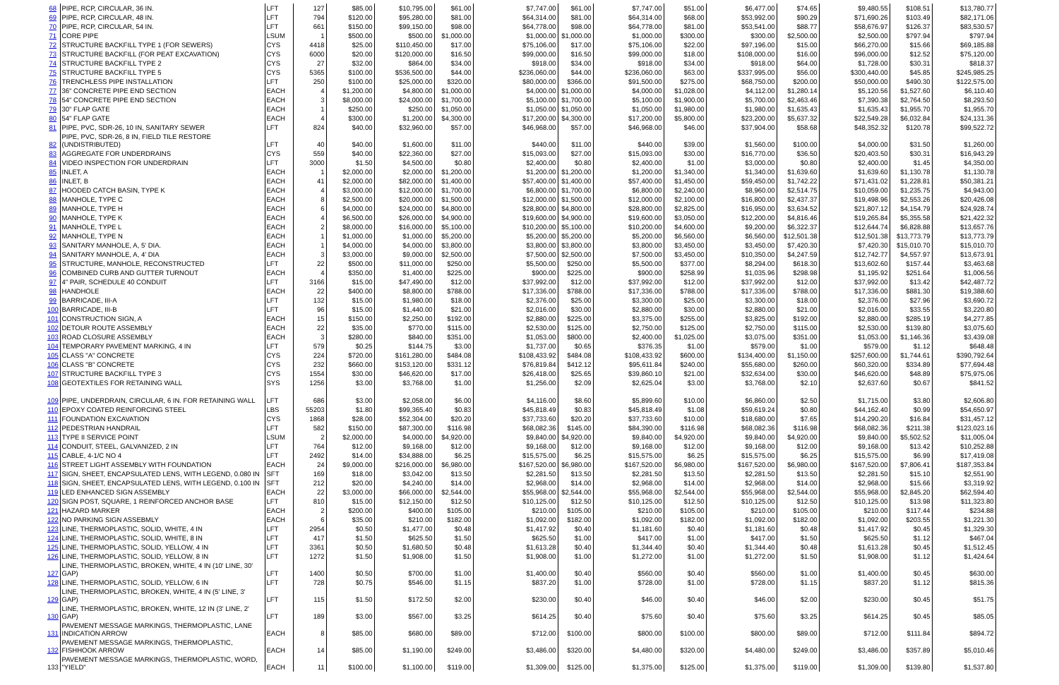| 68 | PIPE, RCP, CIRCULAR, 36 IN. | LFT | 127 | $85.00 | $10,795.00 | $61.00 | $7,747.00 | $61.00 | $7,747.00 | $51.00 | $6,477.00 | $74.65 | $9,480.55 | $108.51 | $13,780.77 |
| 69 | PIPE, RCP, CIRCULAR, 48 IN. | LFT | 794 | $120.00 | $95,280.00 | $81.00 | $64,314.00 | $81.00 | $64,314.00 | $68.00 | $53,992.00 | $90.29 | $71,690.26 | $103.49 | $82,171.06 |
| 70 | PIPE, RCP, CIRCULAR, 54 IN. | LFT | 661 | $150.00 | $99,150.00 | $98.00 | $64,778.00 | $98.00 | $64,778.00 | $81.00 | $53,541.00 | $88.77 | $58,676.97 | $126.37 | $83,530.57 |
| 71 | CORE PIPE | LSUM | 1 | $500.00 | $500.00 | $1,000.00 | $1,000.00 | $1,000.00 | $1,000.00 | $300.00 | $300.00 | $2,500.00 | $2,500.00 | $797.94 | $797.94 |
| 72 | STRUCTURE BACKFILL TYPE 1 (FOR SEWERS) | CYS | 4418 | $25.00 | $110,450.00 | $17.00 | $75,106.00 | $17.00 | $75,106.00 | $22.00 | $97,196.00 | $15.00 | $66,270.00 | $15.66 | $69,185.88 |
| 73 | STRUCTURE BACKFILL (FOR PEAT EXCAVATION) | CYS | 6000 | $20.00 | $120,000.00 | $16.50 | $99,000.00 | $16.50 | $99,000.00 | $18.00 | $108,000.00 | $16.00 | $96,000.00 | $12.52 | $75,120.00 |
| 74 | STRUCTURE BACKFILL TYPE 2 | CYS | 27 | $32.00 | $864.00 | $34.00 | $918.00 | $34.00 | $918.00 | $34.00 | $918.00 | $64.00 | $1,728.00 | $30.31 | $818.37 |
| 75 | STRUCTURE BACKFILL TYPE 5 | CYS | 5365 | $100.00 | $536,500.00 | $44.00 | $236,060.00 | $44.00 | $236,060.00 | $63.00 | $337,995.00 | $56.00 | $300,440.00 | $45.85 | $245,985.25 |
| 76 | TRENCHLESS PIPE INSTALLATION | LFT | 250 | $100.00 | $25,000.00 | $320.00 | $80,000.00 | $366.00 | $91,500.00 | $275.00 | $68,750.00 | $200.00 | $50,000.00 | $490.30 | $122,575.00 |
| 77 | 36" CONCRETE PIPE END SECTION | EACH | 4 | $1,200.00 | $4,800.00 | $1,000.00 | $4,000.00 | $1,000.00 | $4,000.00 | $1,028.00 | $4,112.00 | $1,280.14 | $5,120.56 | $1,527.60 | $6,110.40 |
| 78 | 54" CONCRETE PIPE END SECTION | EACH | 3 | $8,000.00 | $24,000.00 | $1,700.00 | $5,100.00 | $1,700.00 | $5,100.00 | $1,900.00 | $5,700.00 | $2,463.46 | $7,390.38 | $2,764.50 | $8,293.50 |
| 79 | 30" FLAP GATE | EACH | 1 | $250.00 | $250.00 | $1,050.00 | $1,050.00 | $1,050.00 | $1,050.00 | $1,980.00 | $1,980.00 | $1,635.43 | $1,635.43 | $1,955.70 | $1,955.70 |
| 80 | 54" FLAP GATE | EACH | 4 | $300.00 | $1,200.00 | $4,300.00 | $17,200.00 | $4,300.00 | $17,200.00 | $5,800.00 | $23,200.00 | $5,637.32 | $22,549.28 | $6,032.84 | $24,131.36 |
| 81 | PIPE, PVC, SDR-26, 10 IN, SANITARY SEWER | LFT | 824 | $40.00 | $32,960.00 | $57.00 | $46,968.00 | $57.00 | $46,968.00 | $46.00 | $37,904.00 | $58.68 | $48,352.32 | $120.78 | $99,522.72 |
| 82 | PIPE, PVC, SDR-26, 8 IN, FIELD TILE RESTORE (UNDISTRIBUTED) | LFT | 40 | $40.00 | $1,600.00 | $11.00 | $440.00 | $11.00 | $440.00 | $39.00 | $1,560.00 | $100.00 | $4,000.00 | $31.50 | $1,260.00 |
| 83 | AGGREGATE FOR UNDERDRAINS | CYS | 559 | $40.00 | $22,360.00 | $27.00 | $15,093.00 | $27.00 | $15,093.00 | $30.00 | $16,770.00 | $36.50 | $20,403.50 | $30.31 | $16,943.29 |
| 84 | VIDEO INSPECTION FOR UNDERDRAIN | LFT | 3000 | $1.50 | $4,500.00 | $0.80 | $2,400.00 | $0.80 | $2,400.00 | $1.00 | $3,000.00 | $0.80 | $2,400.00 | $1.45 | $4,350.00 |
| 85 | INLET, A | EACH | 1 | $2,000.00 | $2,000.00 | $1,200.00 | $1,200.00 | $1,200.00 | $1,200.00 | $1,340.00 | $1,340.00 | $1,639.60 | $1,639.60 | $1,130.78 | $1,130.78 |
| 86 | INLET, B | EACH | 41 | $2,000.00 | $82,000.00 | $1,400.00 | $57,400.00 | $1,400.00 | $57,400.00 | $1,450.00 | $59,450.00 | $1,742.22 | $71,431.02 | $1,228.81 | $50,381.21 |
| 87 | HOODED CATCH BASIN, TYPE K | EACH | 4 | $3,000.00 | $12,000.00 | $1,700.00 | $6,800.00 | $1,700.00 | $6,800.00 | $2,240.00 | $8,960.00 | $2,514.75 | $10,059.00 | $1,235.75 | $4,943.00 |
| 88 | MANHOLE, TYPE C | EACH | 8 | $2,500.00 | $20,000.00 | $1,500.00 | $12,000.00 | $1,500.00 | $12,000.00 | $2,100.00 | $16,800.00 | $2,437.37 | $19,498.96 | $2,553.26 | $20,426.08 |
| 89 | MANHOLE, TYPE H | EACH | 6 | $4,000.00 | $24,000.00 | $4,800.00 | $28,800.00 | $4,800.00 | $28,800.00 | $2,825.00 | $16,950.00 | $3,634.52 | $21,807.12 | $4,154.79 | $24,928.74 |
| 90 | MANHOLE, TYPE K | EACH | 4 | $6,500.00 | $26,000.00 | $4,900.00 | $19,600.00 | $4,900.00 | $19,600.00 | $3,050.00 | $12,200.00 | $4,816.46 | $19,265.84 | $5,355.58 | $21,422.32 |
| 91 | MANHOLE, TYPE L | EACH | 2 | $8,000.00 | $16,000.00 | $5,100.00 | $10,200.00 | $5,100.00 | $10,200.00 | $4,600.00 | $9,200.00 | $6,322.37 | $12,644.74 | $6,828.88 | $13,657.76 |
| 92 | MANHOLE, TYPE N | EACH | 1 | $1,000.00 | $1,000.00 | $5,200.00 | $5,200.00 | $5,200.00 | $5,200.00 | $6,560.00 | $6,560.00 | $12,501.38 | $12,501.38 | $13,773.79 | $13,773.79 |
| 93 | SANITARY MANHOLE, A, 5' DIA. | EACH | 1 | $4,000.00 | $4,000.00 | $3,800.00 | $3,800.00 | $3,800.00 | $3,800.00 | $3,450.00 | $3,450.00 | $7,420.30 | $7,420.30 | $15,010.70 | $15,010.70 |
| 94 | SANITARY MANHOLE, A, 4' DIA | EACH | 3 | $3,000.00 | $9,000.00 | $2,500.00 | $7,500.00 | $2,500.00 | $7,500.00 | $3,450.00 | $10,350.00 | $4,247.59 | $12,742.77 | $4,557.97 | $13,673.91 |
| 95 | STRUCTURE, MANHOLE, RECONSTRUCTED | LFT | 22 | $500.00 | $11,000.00 | $250.00 | $5,500.00 | $250.00 | $5,500.00 | $377.00 | $8,294.00 | $618.30 | $13,602.60 | $157.44 | $3,463.68 |
| 96 | COMBINED CURB AND GUTTER TURNOUT | EACH | 4 | $350.00 | $1,400.00 | $225.00 | $900.00 | $225.00 | $900.00 | $258.99 | $1,035.96 | $298.98 | $1,195.92 | $251.64 | $1,006.56 |
| 97 | 4" PAIR, SCHEDULE 40 CONDUIT | LFT | 3166 | $15.00 | $47,490.00 | $12.00 | $37,992.00 | $12.00 | $37,992.00 | $12.00 | $37,992.00 | $12.00 | $37,992.00 | $13.42 | $42,487.72 |
| 98 | HANDHOLE | EACH | 22 | $400.00 | $8,800.00 | $788.00 | $17,336.00 | $788.00 | $17,336.00 | $788.00 | $17,336.00 | $788.00 | $17,336.00 | $881.30 | $19,388.60 |
| 99 | BARRICADE, III-A | LFT | 132 | $15.00 | $1,980.00 | $18.00 | $2,376.00 | $25.00 | $3,300.00 | $25.00 | $3,300.00 | $18.00 | $2,376.00 | $27.96 | $3,690.72 |
| 100 | BARRICADE, III-B | LFT | 96 | $15.00 | $1,440.00 | $21.00 | $2,016.00 | $30.00 | $2,880.00 | $30.00 | $2,880.00 | $21.00 | $2,016.00 | $33.55 | $3,220.80 |
| 101 | CONSTRUCTION SIGN, A | EACH | 15 | $150.00 | $2,250.00 | $192.00 | $2,880.00 | $225.00 | $3,375.00 | $255.00 | $3,825.00 | $192.00 | $2,880.00 | $285.19 | $4,277.85 |
| 102 | DETOUR ROUTE ASSEMBLY | EACH | 22 | $35.00 | $770.00 | $115.00 | $2,530.00 | $125.00 | $2,750.00 | $125.00 | $2,750.00 | $115.00 | $2,530.00 | $139.80 | $3,075.60 |
| 103 | ROAD CLOSURE ASSEMBLY | EACH | 3 | $280.00 | $840.00 | $351.00 | $1,053.00 | $800.00 | $2,400.00 | $1,025.00 | $3,075.00 | $351.00 | $1,053.00 | $1,146.36 | $3,439.08 |
| 104 | TEMPORARY PAVEMENT MARKING, 4 IN | LFT | 579 | $0.25 | $144.75 | $3.00 | $1,737.00 | $0.65 | $376.35 | $1.00 | $579.00 | $1.00 | $579.00 | $1.12 | $648.48 |
| 105 | CLASS "A" CONCRETE | CYS | 224 | $720.00 | $161,280.00 | $484.08 | $108,433.92 | $484.08 | $108,433.92 | $600.00 | $134,400.00 | $1,150.00 | $257,600.00 | $1,744.61 | $390,792.64 |
| 106 | CLASS "B" CONCRETE | CYS | 232 | $660.00 | $153,120.00 | $331.12 | $76,819.84 | $412.12 | $95,611.84 | $240.00 | $55,680.00 | $260.00 | $60,320.00 | $334.89 | $77,694.48 |
| 107 | STRUCTURE BACKFILL TYPE 3 | CYS | 1554 | $30.00 | $46,620.00 | $17.00 | $26,418.00 | $25.65 | $39,860.10 | $21.00 | $32,634.00 | $30.00 | $46,620.00 | $48.89 | $75,975.06 |
| 108 | GEOTEXTILES FOR RETAINING WALL | SYS | 1256 | $3.00 | $3,768.00 | $1.00 | $1,256.00 | $2.09 | $2,625.04 | $3.00 | $3,768.00 | $2.10 | $2,637.60 | $0.67 | $841.52 |
| 109 | PIPE, UNDERDRAIN, CIRCULAR, 6 IN. FOR RETAINING WALL | LFT | 686 | $3.00 | $2,058.00 | $6.00 | $4,116.00 | $8.60 | $5,899.60 | $10.00 | $6,860.00 | $2.50 | $1,715.00 | $3.80 | $2,606.80 |
| 110 | EPOXY COATED REINFORCING STEEL | LBS | 55203 | $1.80 | $99,365.40 | $0.83 | $45,818.49 | $0.83 | $45,818.49 | $1.08 | $59,619.24 | $0.80 | $44,162.40 | $0.99 | $54,650.97 |
| 111 | FOUNDATION EXCAVATION | CYS | 1868 | $28.00 | $52,304.00 | $20.20 | $37,733.60 | $20.20 | $37,733.60 | $10.00 | $18,680.00 | $7.65 | $14,290.20 | $16.84 | $31,457.12 |
| 112 | PEDESTRIAN HANDRAIL | LFT | 582 | $150.00 | $87,300.00 | $116.98 | $68,082.36 | $145.00 | $84,390.00 | $116.98 | $68,082.36 | $116.98 | $68,082.36 | $211.38 | $123,023.16 |
| 113 | TYPE II SERVICE POINT | LSUM | 2 | $2,000.00 | $4,000.00 | $4,920.00 | $9,840.00 | $4,920.00 | $9,840.00 | $4,920.00 | $9,840.00 | $4,920.00 | $9,840.00 | $5,502.52 | $11,005.04 |
| 114 | CONDUIT, STEEL, GALVANIZED, 2 IN | LFT | 764 | $12.00 | $9,168.00 | $12.00 | $9,168.00 | $12.00 | $9,168.00 | $12.00 | $9,168.00 | $12.00 | $9,168.00 | $13.42 | $10,252.88 |
| 115 | CABLE, 4-1/C NO 4 | LFT | 2492 | $14.00 | $34,888.00 | $6.25 | $15,575.00 | $6.25 | $15,575.00 | $6.25 | $15,575.00 | $6.25 | $15,575.00 | $6.99 | $17,419.08 |
| 116 | STREET LIGHT ASSEMBLY WITH FOUNDATION | EACH | 24 | $9,000.00 | $216,000.00 | $6,980.00 | $167,520.00 | $6,980.00 | $167,520.00 | $6,980.00 | $167,520.00 | $6,980.00 | $167,520.00 | $7,806.41 | $187,353.84 |
| 117 | SIGN, SHEET, ENCAPSULATED LENS, WITH LEGEND, 0.080 IN | SFT | 169 | $18.00 | $3,042.00 | $13.50 | $2,281.50 | $13.50 | $2,281.50 | $13.50 | $2,281.50 | $13.50 | $2,281.50 | $15.10 | $2,551.90 |
| 118 | SIGN, SHEET, ENCAPSULATED LENS, WITH LEGEND, 0.100 IN | SFT | 212 | $20.00 | $4,240.00 | $14.00 | $2,968.00 | $14.00 | $2,968.00 | $14.00 | $2,968.00 | $14.00 | $2,968.00 | $15.66 | $3,319.92 |
| 119 | LED ENHANCED SIGN ASSEMBLY | EACH | 22 | $3,000.00 | $66,000.00 | $2,544.00 | $55,968.00 | $2,544.00 | $55,968.00 | $2,544.00 | $55,968.00 | $2,544.00 | $55,968.00 | $2,845.20 | $62,594.40 |
| 120 | SIGN POST, SQUARE, 1 REINFORCED ANCHOR BASE | LFT | 810 | $15.00 | $12,150.00 | $12.50 | $10,125.00 | $12.50 | $10,125.00 | $12.50 | $10,125.00 | $12.50 | $10,125.00 | $13.98 | $11,323.80 |
| 121 | HAZARD MARKER | EACH | 2 | $200.00 | $400.00 | $105.00 | $210.00 | $105.00 | $210.00 | $105.00 | $210.00 | $105.00 | $210.00 | $117.44 | $234.88 |
| 122 | NO PARKING SIGN ASSEBMLY | EACH | 6 | $35.00 | $210.00 | $182.00 | $1,092.00 | $182.00 | $1,092.00 | $182.00 | $1,092.00 | $182.00 | $1,092.00 | $203.55 | $1,221.30 |
| 123 | LINE, THERMOPLASTIC, SOLID, WHITE, 4 IN | LFT | 2954 | $0.50 | $1,477.00 | $0.48 | $1,417.92 | $0.40 | $1,181.60 | $0.40 | $1,181.60 | $0.48 | $1,417.92 | $0.45 | $1,329.30 |
| 124 | LINE, THERMOPLASTIC, SOLID, WHITE, 8 IN | LFT | 417 | $1.50 | $625.50 | $1.50 | $625.50 | $1.00 | $417.00 | $1.00 | $417.00 | $1.50 | $625.50 | $1.12 | $467.04 |
| 125 | LINE, THERMOPLASTIC, SOLID, YELLOW, 4 IN | LFT | 3361 | $0.50 | $1,680.50 | $0.48 | $1,613.28 | $0.40 | $1,344.40 | $0.40 | $1,344.40 | $0.48 | $1,613.28 | $0.45 | $1,512.45 |
| 126 | LINE, THERMOPLASTIC, SOLID, YELLOW, 8 IN | LFT | 1272 | $1.50 | $1,908.00 | $1.50 | $1,908.00 | $1.00 | $1,272.00 | $1.00 | $1,272.00 | $1.50 | $1,908.00 | $1.12 | $1,424.64 |
| 127 | LINE, THERMOPLASTIC, BROKEN, WHITE, 4 IN (10' LINE, 30' GAP) | LFT | 1400 | $0.50 | $700.00 | $1.00 | $1,400.00 | $0.40 | $560.00 | $0.40 | $560.00 | $1.00 | $1,400.00 | $0.45 | $630.00 |
| 128 | LINE, THERMOPLASTIC, SOLID, YELLOW, 6 IN | LFT | 728 | $0.75 | $546.00 | $1.15 | $837.20 | $1.00 | $728.00 | $1.00 | $728.00 | $1.15 | $837.20 | $1.12 | $815.36 |
| 129 | LINE, THERMOPLASTIC, BROKEN, WHITE, 4 IN (5' LINE, 3' GAP) | LFT | 115 | $1.50 | $172.50 | $2.00 | $230.00 | $0.40 | $46.00 | $0.40 | $46.00 | $2.00 | $230.00 | $0.45 | $51.75 |
| 130 | LINE, THERMOPLASTIC, BROKEN, WHITE, 12 IN (3' LINE, 2' GAP) | LFT | 189 | $3.00 | $567.00 | $3.25 | $614.25 | $0.40 | $75.60 | $0.40 | $75.60 | $3.25 | $614.25 | $0.45 | $85.05 |
| 131 | PAVEMENT MESSAGE MARKINGS, THERMOPLASTIC, LANE INDICATION ARROW | EACH | 8 | $85.00 | $680.00 | $89.00 | $712.00 | $100.00 | $800.00 | $100.00 | $800.00 | $89.00 | $712.00 | $111.84 | $894.72 |
| 132 | PAVEMENT MESSAGE MARKINGS, THERMOPLASTIC, FISHHOOK ARROW | EACH | 14 | $85.00 | $1,190.00 | $249.00 | $3,486.00 | $320.00 | $4,480.00 | $320.00 | $4,480.00 | $249.00 | $3,486.00 | $357.89 | $5,010.46 |
| 133 | PAVEMENT MESSAGE MARKINGS, THERMOPLASTIC, WORD, "YIELD" | EACH | 11 | $100.00 | $1,100.00 | $119.00 | $1,309.00 | $125.00 | $1,375.00 | $125.00 | $1,375.00 | $119.00 | $1,309.00 | $139.80 | $1,537.80 |